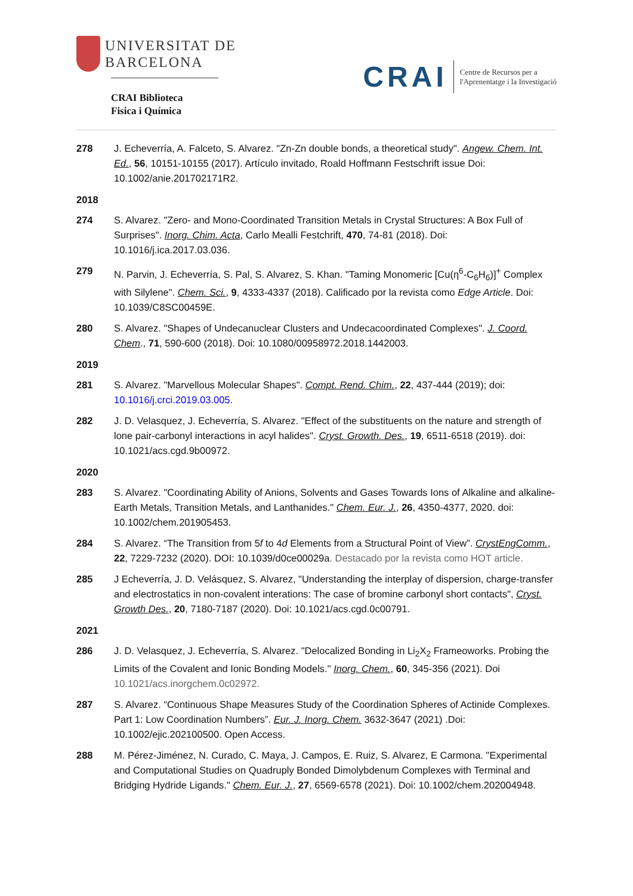UNIVERSITAT DE
BARCELONA
CRAI Biblioteca
Fisica i Química
CRAI
Centre de Recursos per a
l'Aprenentatge i la Investigació
278 J. Echeverría, A. Falceto, S. Alvarez. "Zn-Zn double bonds, a theoretical study". Angew. Chem. Int. Ed., 56, 10151-10155 (2017). Artículo invitado, Roald Hoffmann Festschrift issue Doi: 10.1002/anie.201702171R2.
2018
274 S. Alvarez. "Zero- and Mono-Coordinated Transition Metals in Crystal Structures: A Box Full of Surprises". Inorg. Chim. Acta, Carlo Mealli Festchrift, 470, 74-81 (2018). Doi: 10.1016/j.ica.2017.03.036.
279 N. Parvin, J. Echeverría, S. Pal, S. Alvarez, S. Khan. "Taming Monomeric [Cu(η<sup>6</sup>-C<sub>6</sub>H<sub>6</sub>)]<sup>+</sup> Complex with Silylene". Chem. Sci., 9, 4333-4337 (2018). Calificado por la revista como Edge Article. Doi: 10.1039/C8SC00459E.
280 S. Alvarez. "Shapes of Undecanuclear Clusters and Undecacoordinated Complexes". J. Coord. Chem., 71, 590-600 (2018). Doi: 10.1080/00958972.2018.1442003.
2019
281 S. Alvarez. "Marvellous Molecular Shapes". Compt. Rend. Chim., 22, 437-444 (2019); doi: 10.1016/j.crci.2019.03.005.
282 J. D. Velasquez, J. Echeverría, S. Alvarez. "Effect of the substituents on the nature and strength of lone pair-carbonyl interactions in acyl halides". Cryst. Growth. Des., 19, 6511-6518 (2019). doi: 10.1021/acs.cgd.9b00972.
2020
283 S. Alvarez. "Coordinating Ability of Anions, Solvents and Gases Towards Ions of Alkaline and alkaline-Earth Metals, Transition Metals, and Lanthanides." Chem. Eur. J., 26, 4350-4377, 2020. doi: 10.1002/chem.201905453.
284 S. Alvarez. “The Transition from 5f to 4d Elements from a Structural Point of View”. CrystEngComm., 22, 7229-7232 (2020). DOI: 10.1039/d0ce00029a. Destacado por la revista como HOT article.
285 J Echeverría, J. D. Velásquez, S. Alvarez, "Understanding the interplay of dispersion, charge-transfer and electrostatics in non-covalent interations: The case of bromine carbonyl short contacts", Cryst. Growth Des., 20, 7180-7187 (2020). Doi: 10.1021/acs.cgd.0c00791.
2021
286 J. D. Velasquez, J. Echeverría, S. Alvarez. "Delocalized Bonding in Li<sub>2</sub>X<sub>2</sub> Frameoworks. Probing the Limits of the Covalent and Ionic Bonding Models." Inorg. Chem., 60, 345-356 (2021). Doi 10.1021/acs.inorgchem.0c02972.
287 S. Alvarez. “Continuous Shape Measures Study of the Coordination Spheres of Actinide Complexes. Part 1: Low Coordination Numbers”. Eur. J. Inorg. Chem. 3632-3647 (2021) .Doi: 10.1002/ejic.202100500. Open Access.
288 M. Pérez-Jiménez, N. Curado, C. Maya, J. Campos, E. Ruiz, S. Alvarez, E Carmona. "Experimental and Computational Studies on Quadruply Bonded Dimolybdenum Complexes with Terminal and Bridging Hydride Ligands." Chem. Eur. J., 27, 6569-6578 (2021). Doi: 10.1002/chem.202004948.